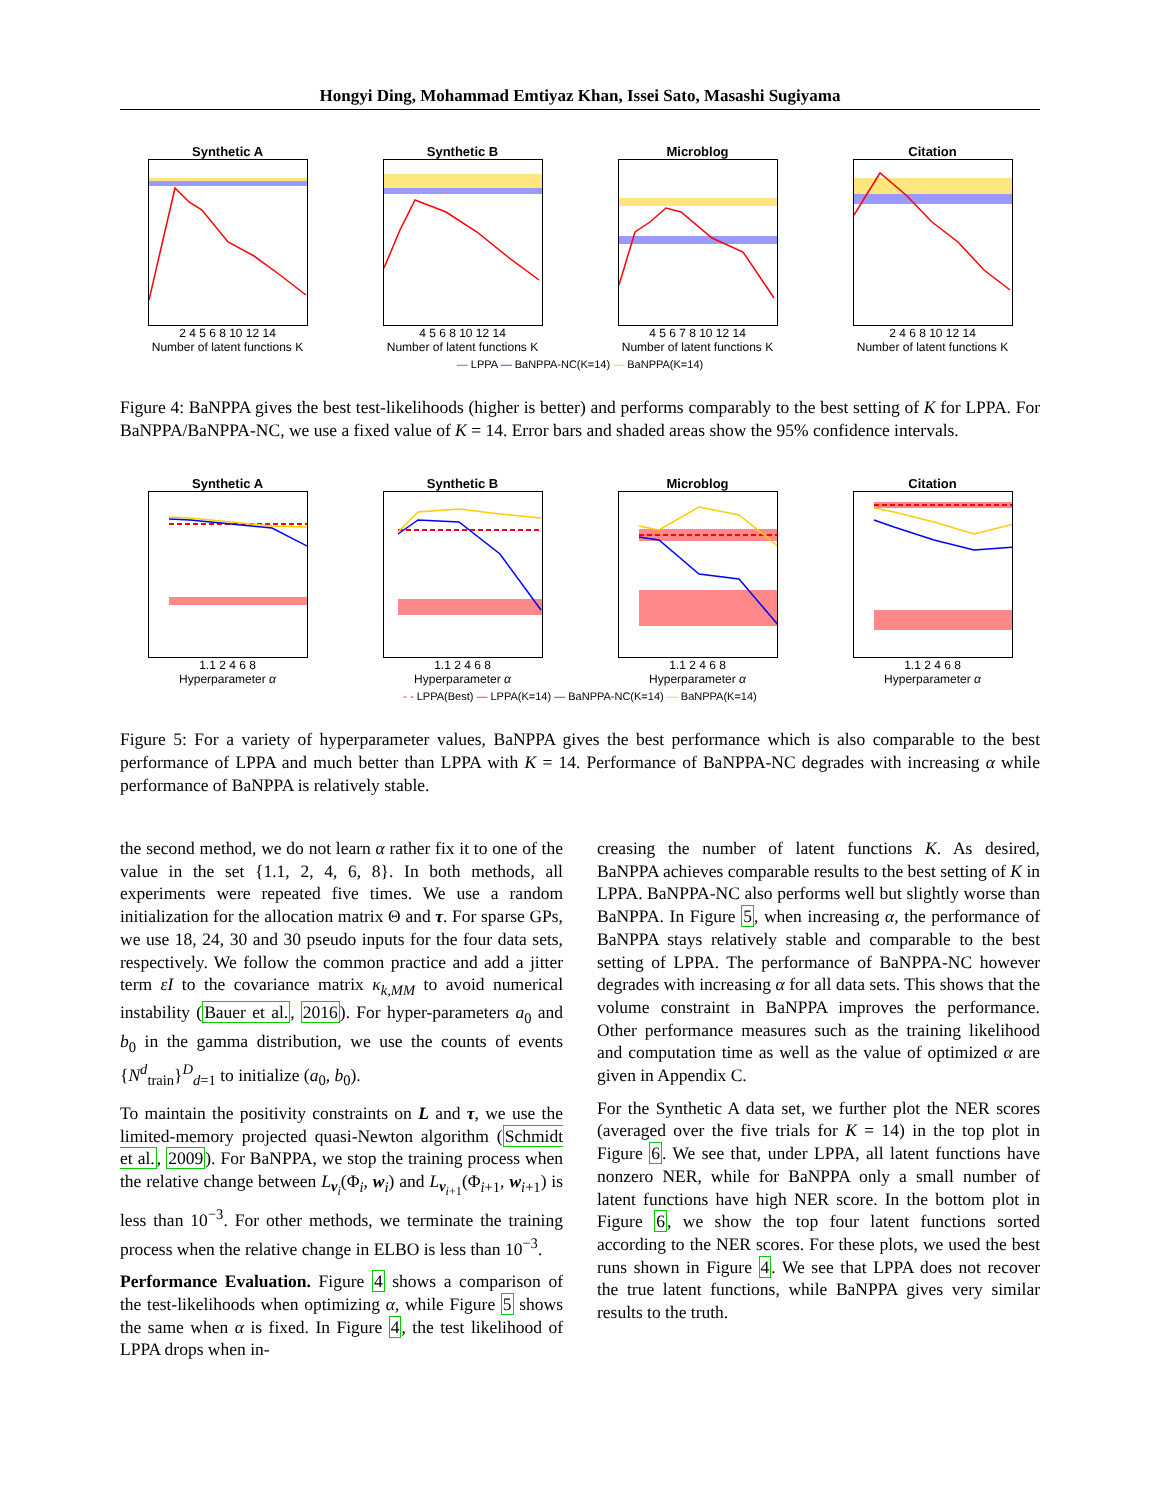Hongyi Ding, Mohammad Emtiyaz Khan, Issei Sato, Masashi Sugiyama
Synthetic A
2 4 5 6 8 10 12 14
Number of latent functions K
Synthetic B
4 5 6 8 10 12 14
Number of latent functions K
Microblog
4 5 6 7 8 10 12 14
Number of latent functions K
Citation
2 4 6 8 10 12 14
Number of latent functions K
— LPPA — BaNPPA-NC(K=14) — BaNPPA(K=14)
Figure 4: BaNPPA gives the best test-likelihoods (higher is better) and performs comparably to the best setting of K for LPPA. For BaNPPA/BaNPPA-NC, we use a fixed value of K = 14. Error bars and shaded areas show the 95% confidence intervals.
Synthetic A
1.1 2 4 6 8
Hyperparameter α
Synthetic B
1.1 2 4 6 8
Hyperparameter α
Microblog
1.1 2 4 6 8
Hyperparameter α
Citation
1.1 2 4 6 8
Hyperparameter α
- - LPPA(Best) — LPPA(K=14) — BaNPPA-NC(K=14) — BaNPPA(K=14)
Figure 5: For a variety of hyperparameter values, BaNPPA gives the best performance which is also comparable to the best performance of LPPA and much better than LPPA with K = 14. Performance of BaNPPA-NC degrades with increasing α while performance of BaNPPA is relatively stable.
the second method, we do not learn α rather fix it to one of the value in the set {1.1, 2, 4, 6, 8}. In both methods, all experiments were repeated five times. We use a random initialization for the allocation matrix Θ and τ. For sparse GPs, we use 18, 24, 30 and 30 pseudo inputs for the four data sets, respectively. We follow the common practice and add a jitter term εI to the covariance matrix κ<sub>k,MM</sub> to avoid numerical instability (Bauer et al., 2016). For hyper-parameters a<sub>0</sub> and b<sub>0</sub> in the gamma distribution, we use the counts of events {N<sup>d</sup><sub>train</sub>}<sup>D</sup><sub>d=1</sub> to initialize (a<sub>0</sub>, b<sub>0</sub>).
To maintain the positivity constraints on L and τ, we use the limited-memory projected quasi-Newton algorithm (Schmidt et al., 2009). For BaNPPA, we stop the training process when the relative change between L<sub>v<sub>i</sub></sub>(Φ<sub>i</sub>, w<sub>i</sub>) and L<sub>v<sub>i+1</sub></sub>(Φ<sub>i+1</sub>, w<sub>i+1</sub>) is less than 10<sup>−3</sup>. For other methods, we terminate the training process when the relative change in ELBO is less than 10<sup>−3</sup>.
Performance Evaluation. Figure 4 shows a comparison of the test-likelihoods when optimizing α, while Figure 5 shows the same when α is fixed. In Figure 4, the test likelihood of LPPA drops when in-
creasing the number of latent functions K. As desired, BaNPPA achieves comparable results to the best setting of K in LPPA. BaNPPA-NC also performs well but slightly worse than BaNPPA. In Figure 5, when increasing α, the performance of BaNPPA stays relatively stable and comparable to the best setting of LPPA. The performance of BaNPPA-NC however degrades with increasing α for all data sets. This shows that the volume constraint in BaNPPA improves the performance. Other performance measures such as the training likelihood and computation time as well as the value of optimized α are given in Appendix C.
For the Synthetic A data set, we further plot the NER scores (averaged over the five trials for K = 14) in the top plot in Figure 6. We see that, under LPPA, all latent functions have nonzero NER, while for BaNPPA only a small number of latent functions have high NER score. In the bottom plot in Figure 6, we show the top four latent functions sorted according to the NER scores. For these plots, we used the best runs shown in Figure 4. We see that LPPA does not recover the true latent functions, while BaNPPA gives very similar results to the truth.